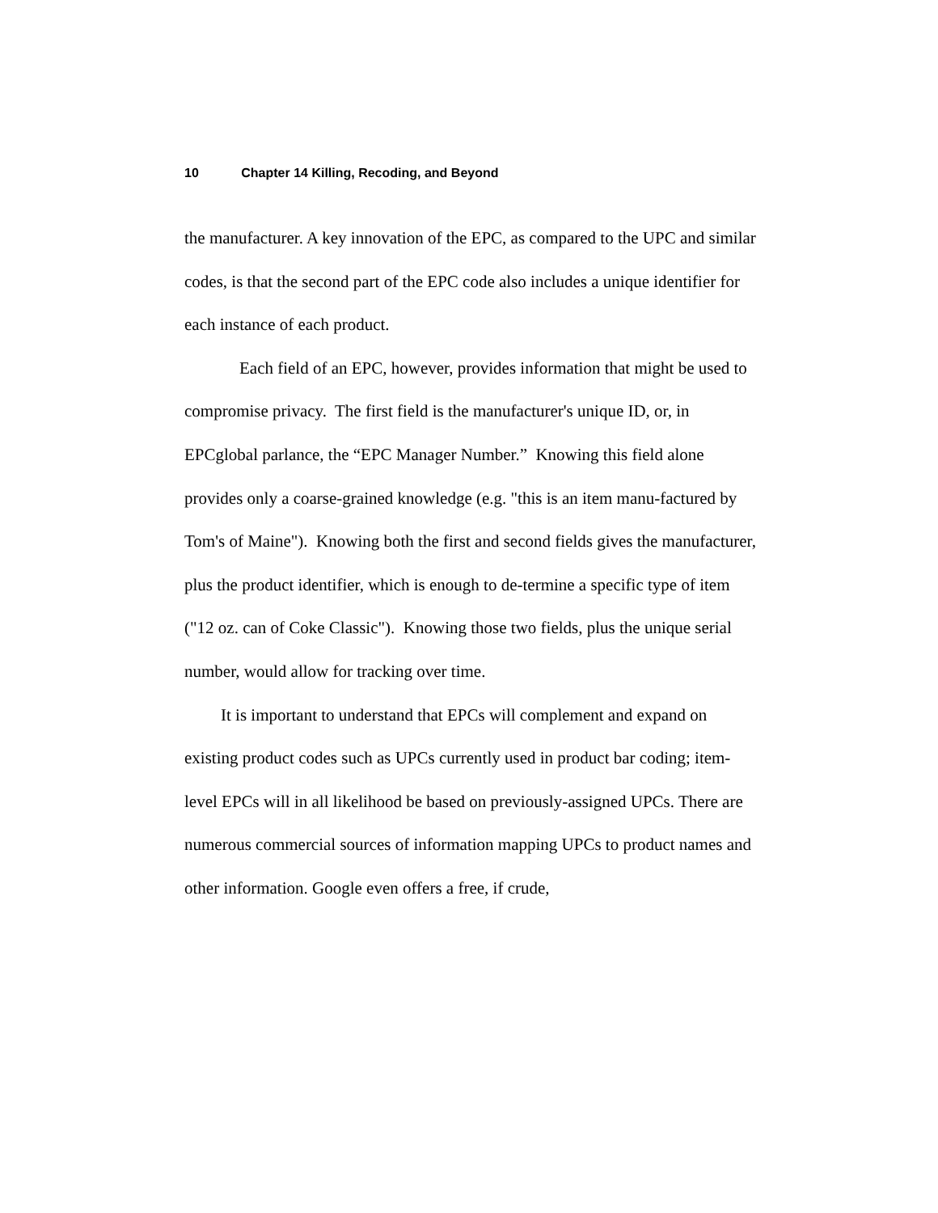10 Chapter 14 Killing, Recoding, and Beyond
the manufacturer. A key innovation of the EPC, as compared to the UPC and similar codes, is that the second part of the EPC code also includes a unique identifier for each instance of each product.
Each field of an EPC, however, provides information that might be used to compromise privacy. The first field is the manufacturer's unique ID, or, in EPCglobal parlance, the “EPC Manager Number.” Knowing this field alone provides only a coarse-grained knowledge (e.g. "this is an item manu-factured by Tom's of Maine"). Knowing both the first and second fields gives the manufacturer, plus the product identifier, which is enough to de-termine a specific type of item ("12 oz. can of Coke Classic"). Knowing those two fields, plus the unique serial number, would allow for tracking over time.
It is important to understand that EPCs will complement and expand on existing product codes such as UPCs currently used in product bar coding; item-level EPCs will in all likelihood be based on previously-assigned UPCs. There are numerous commercial sources of information mapping UPCs to product names and other information. Google even offers a free, if crude,